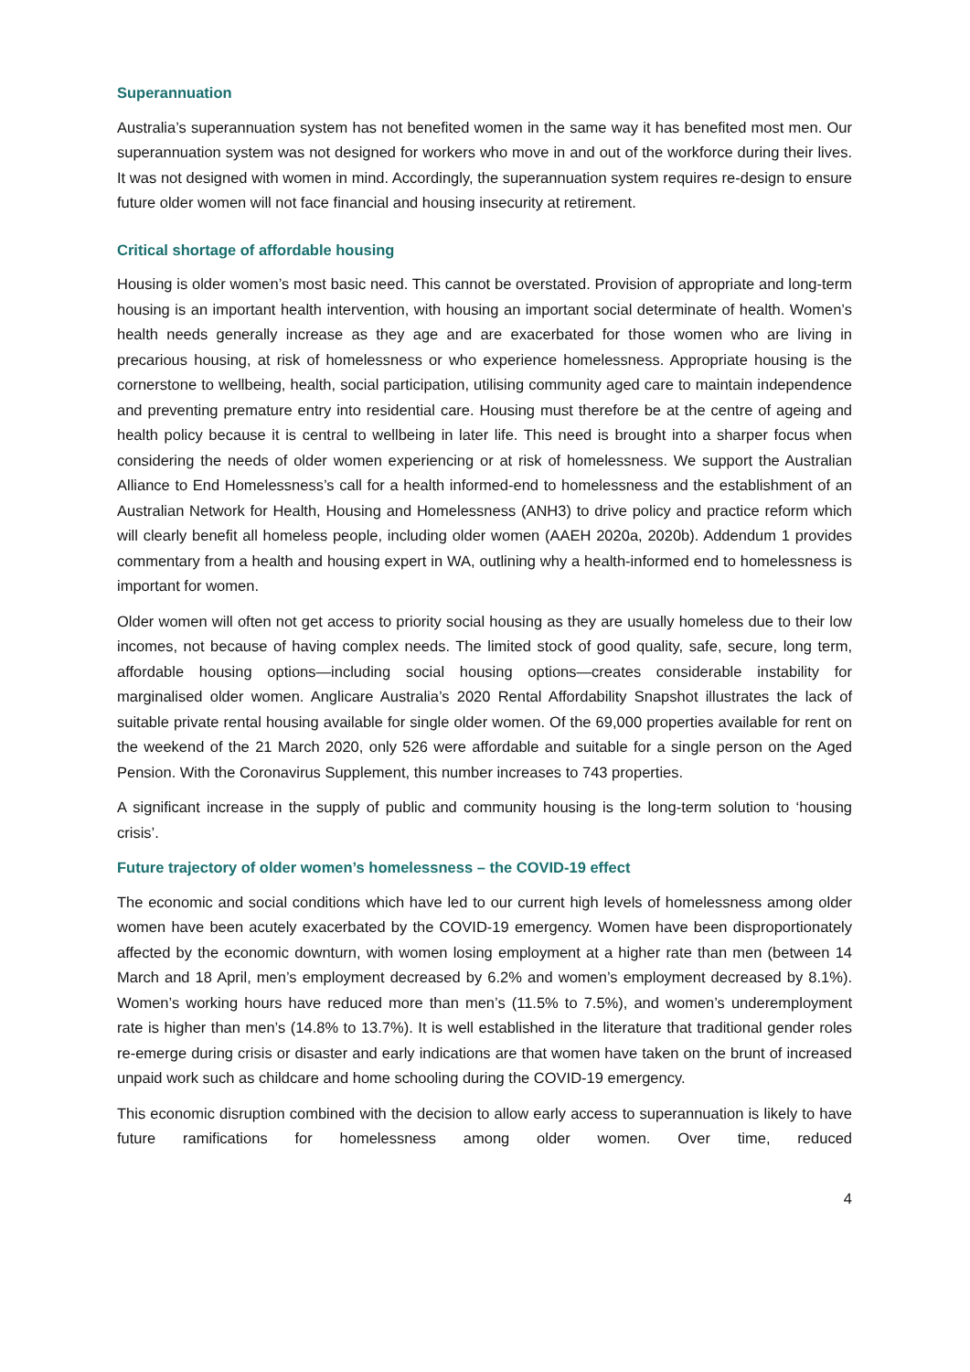Superannuation
Australia’s superannuation system has not benefited women in the same way it has benefited most men. Our superannuation system was not designed for workers who move in and out of the workforce during their lives. It was not designed with women in mind. Accordingly, the superannuation system requires re-design to ensure future older women will not face financial and housing insecurity at retirement.
Critical shortage of affordable housing
Housing is older women’s most basic need. This cannot be overstated. Provision of appropriate and long-term housing is an important health intervention, with housing an important social determinate of health. Women’s health needs generally increase as they age and are exacerbated for those women who are living in precarious housing, at risk of homelessness or who experience homelessness. Appropriate housing is the cornerstone to wellbeing, health, social participation, utilising community aged care to maintain independence and preventing premature entry into residential care. Housing must therefore be at the centre of ageing and health policy because it is central to wellbeing in later life. This need is brought into a sharper focus when considering the needs of older women experiencing or at risk of homelessness. We support the Australian Alliance to End Homelessness’s call for a health informed-end to homelessness and the establishment of an Australian Network for Health, Housing and Homelessness (ANH3) to drive policy and practice reform which will clearly benefit all homeless people, including older women (AAEH 2020a, 2020b). Addendum 1 provides commentary from a health and housing expert in WA, outlining why a health-informed end to homelessness is important for women.
Older women will often not get access to priority social housing as they are usually homeless due to their low incomes, not because of having complex needs. The limited stock of good quality, safe, secure, long term, affordable housing options—including social housing options—creates considerable instability for marginalised older women. Anglicare Australia’s 2020 Rental Affordability Snapshot illustrates the lack of suitable private rental housing available for single older women. Of the 69,000 properties available for rent on the weekend of the 21 March 2020, only 526 were affordable and suitable for a single person on the Aged Pension. With the Coronavirus Supplement, this number increases to 743 properties.
A significant increase in the supply of public and community housing is the long-term solution to ‘housing crisis’.
Future trajectory of older women’s homelessness – the COVID-19 effect
The economic and social conditions which have led to our current high levels of homelessness among older women have been acutely exacerbated by the COVID-19 emergency. Women have been disproportionately affected by the economic downturn, with women losing employment at a higher rate than men (between 14 March and 18 April, men’s employment decreased by 6.2% and women’s employment decreased by 8.1%). Women’s working hours have reduced more than men’s (11.5% to 7.5%), and women’s underemployment rate is higher than men’s (14.8% to 13.7%). It is well established in the literature that traditional gender roles re-emerge during crisis or disaster and early indications are that women have taken on the brunt of increased unpaid work such as childcare and home schooling during the COVID-19 emergency.
This economic disruption combined with the decision to allow early access to superannuation is likely to have future ramifications for homelessness among older women. Over time, reduced
4